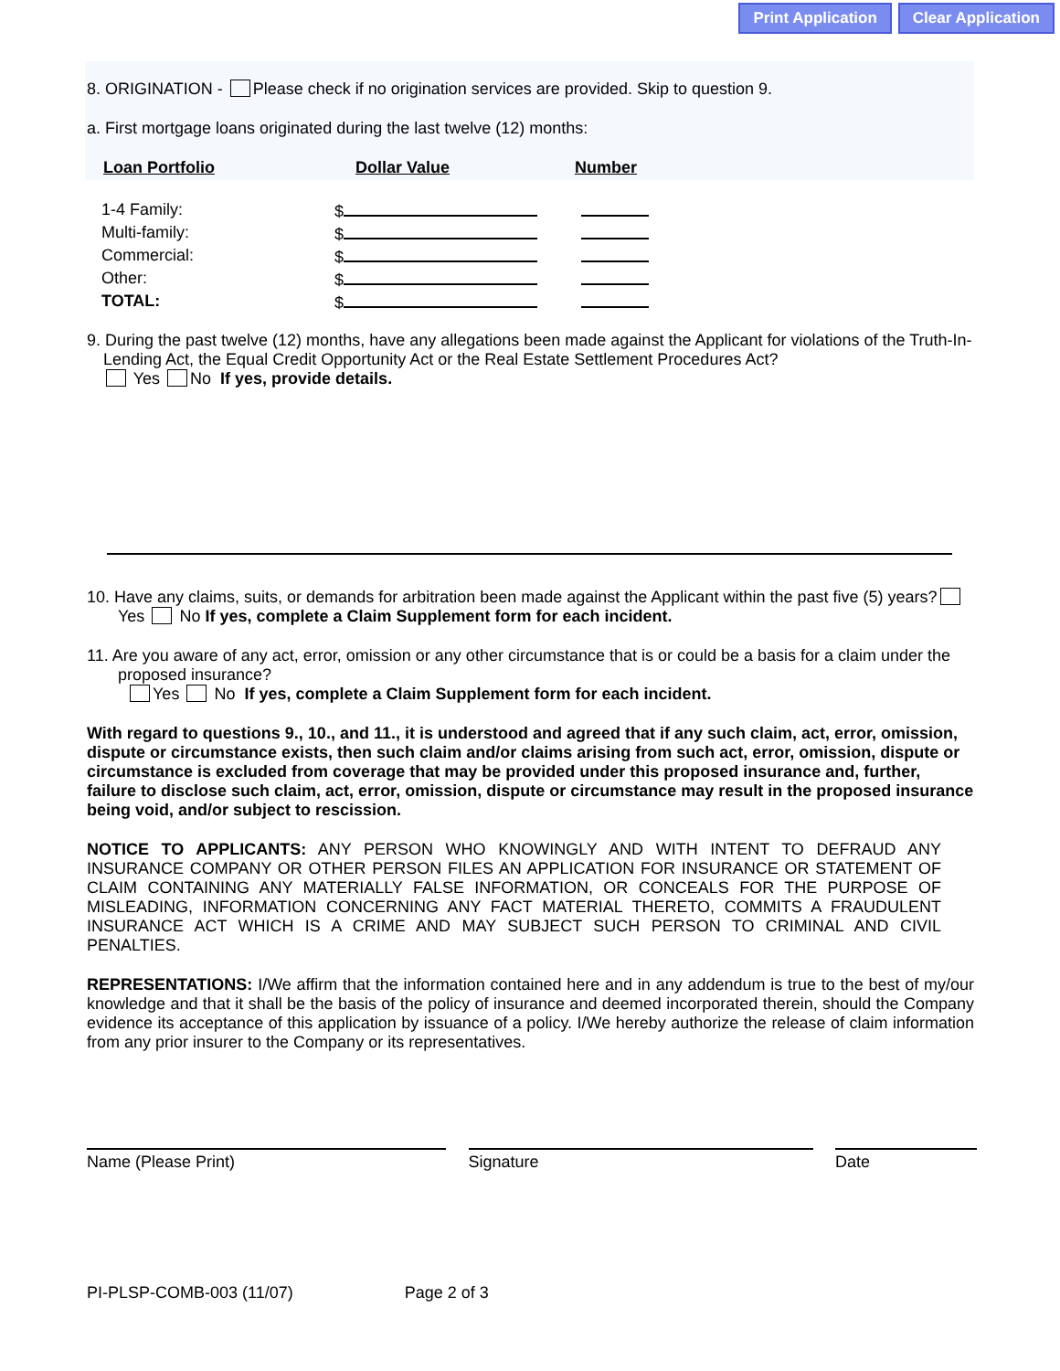Print Application Clear Application
8. ORIGINATION - Please check if no origination services are provided. Skip to question 9.
a. First mortgage loans originated during the last twelve (12) months:
Loan Portfolio Dollar Value Number
| 1-4 Family: | $ | |
| Multi-family: | $ | |
| Commercial: | $ | |
| Other: | $ | |
| TOTAL: | $ | |
9. During the past twelve (12) months, have any allegations been made against the Applicant for violations of the Truth-In-Lending Act, the Equal Credit Opportunity Act or the Real Estate Settlement Procedures Act?
Yes No If yes, provide details.
10. Have any claims, suits, or demands for arbitration been made against the Applicant within the past five (5) years? Yes No If yes, complete a Claim Supplement form for each incident.
11. Are you aware of any act, error, omission or any other circumstance that is or could be a basis for a claim under the proposed insurance?
Yes No If yes, complete a Claim Supplement form for each incident.
With regard to questions 9., 10., and 11., it is understood and agreed that if any such claim, act, error, omission, dispute or circumstance exists, then such claim and/or claims arising from such act, error, omission, dispute or circumstance is excluded from coverage that may be provided under this proposed insurance and, further, failure to disclose such claim, act, error, omission, dispute or circumstance may result in the proposed insurance being void, and/or subject to rescission.
NOTICE TO APPLICANTS: ANY PERSON WHO KNOWINGLY AND WITH INTENT TO DEFRAUD ANY INSURANCE COMPANY OR OTHER PERSON FILES AN APPLICATION FOR INSURANCE OR STATEMENT OF CLAIM CONTAINING ANY MATERIALLY FALSE INFORMATION, OR CONCEALS FOR THE PURPOSE OF MISLEADING, INFORMATION CONCERNING ANY FACT MATERIAL THERETO, COMMITS A FRAUDULENT INSURANCE ACT WHICH IS A CRIME AND MAY SUBJECT SUCH PERSON TO CRIMINAL AND CIVIL PENALTIES.
REPRESENTATIONS: I/We affirm that the information contained here and in any addendum is true to the best of my/our knowledge and that it shall be the basis of the policy of insurance and deemed incorporated therein, should the Company evidence its acceptance of this application by issuance of a policy. I/We hereby authorize the release of claim information from any prior insurer to the Company or its representatives.
Name (Please Print) Signature Date
PI-PLSP-COMB-003 (11/07) Page 2 of 3